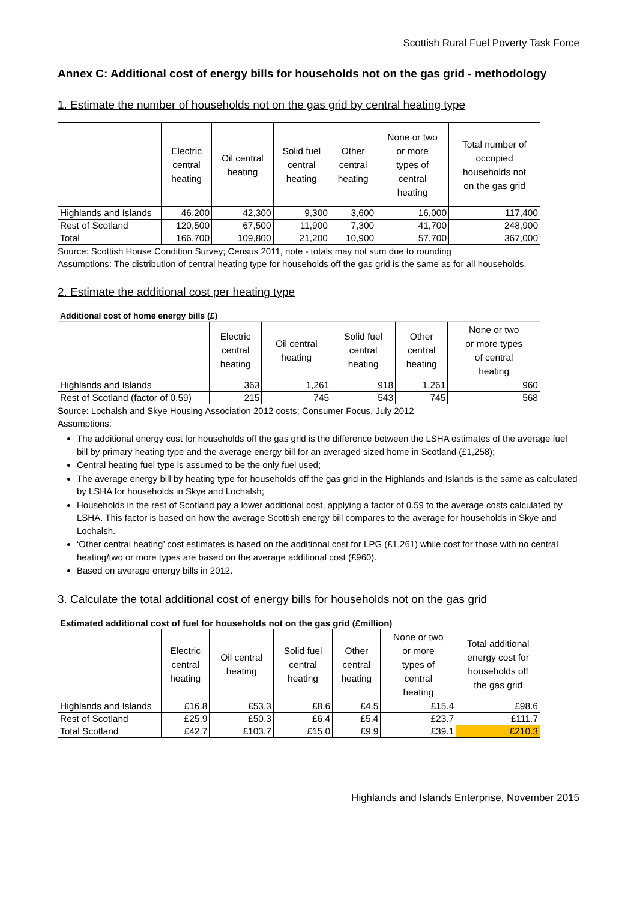Scottish Rural Fuel Poverty Task Force
Annex C: Additional cost of energy bills for households not on the gas grid - methodology
1. Estimate the number of households not on the gas grid by central heating type
| | Electric central heating | Oil central heating | Solid fuel central heating | Other central heating | None or two or more types of central heating | Total number of occupied households not on the gas grid |
| --- | --- | --- | --- | --- | --- | --- |
| Highlands and Islands | 46,200 | 42,300 | 9,300 | 3,600 | 16,000 | 117,400 |
| Rest of Scotland | 120,500 | 67,500 | 11,900 | 7,300 | 41,700 | 248,900 |
| Total | 166,700 | 109,800 | 21,200 | 10,900 | 57,700 | 367,000 |
Source: Scottish House Condition Survey; Census 2011, note - totals may not sum due to rounding
Assumptions: The distribution of central heating type for households off the gas grid is the same as for all households.
2. Estimate the additional cost per heating type
| Additional cost of home energy bills (£) | | | | | |
| | Electric central heating | Oil central heating | Solid fuel central heating | Other central heating | None or two or more types of central heating |
| Highlands and Islands | 363 | 1,261 | 918 | 1,261 | 960 |
| Rest of Scotland (factor of 0.59) | 215 | 745 | 543 | 745 | 568 |
Source: Lochalsh and Skye Housing Association 2012 costs; Consumer Focus, July 2012
Assumptions:
The additional energy cost for households off the gas grid is the difference between the LSHA estimates of the average fuel bill by primary heating type and the average energy bill for an averaged sized home in Scotland (£1,258);
Central heating fuel type is assumed to be the only fuel used;
The average energy bill by heating type for households off the gas grid in the Highlands and Islands is the same as calculated by LSHA for households in Skye and Lochalsh;
Households in the rest of Scotland pay a lower additional cost, applying a factor of 0.59 to the average costs calculated by LSHA. This factor is based on how the average Scottish energy bill compares to the average for households in Skye and Lochalsh.
‘Other central heating’ cost estimates is based on the additional cost for LPG (£1,261) while cost for those with no central heating/two or more types are based on the average additional cost (£960).
Based on average energy bills in 2012.
3. Calculate the total additional cost of energy bills for households not on the gas grid
| Estimated additional cost of fuel for households not on the gas grid (£million) | | | | | | |
| | Electric central heating | Oil central heating | Solid fuel central heating | Other central heating | None or two or more types of central heating | Total additional energy cost for households off the gas grid |
| Highlands and Islands | £16.8 | £53.3 | £8.6 | £4.5 | £15.4 | £98.6 |
| Rest of Scotland | £25.9 | £50.3 | £6.4 | £5.4 | £23.7 | £111.7 |
| Total Scotland | £42.7 | £103.7 | £15.0 | £9.9 | £39.1 | £210.3 |
Highlands and Islands Enterprise, November 2015